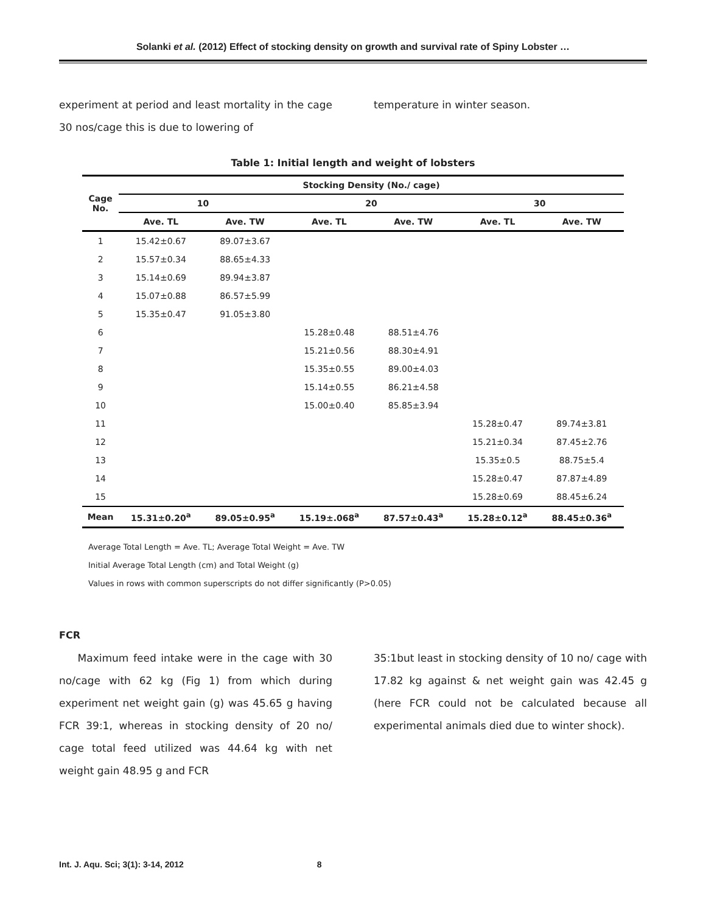Solanki et al. (2012) Effect of stocking density on growth and survival rate of Spiny Lobster …
experiment at period and least mortality in the cage 30 nos/cage this is due to lowering of
temperature in winter season.
Table 1: Initial length and weight of lobsters
| Cage No. | Stocking Density (No./ cage) | | | | | |
| --- | --- | --- | --- | --- | --- | --- |
| | 10 | | 20 | | 30 | |
| | Ave. TL | Ave. TW | Ave. TL | Ave. TW | Ave. TL | Ave. TW |
| 1 | 15.42±0.67 | 89.07±3.67 | | | | |
| 2 | 15.57±0.34 | 88.65±4.33 | | | | |
| 3 | 15.14±0.69 | 89.94±3.87 | | | | |
| 4 | 15.07±0.88 | 86.57±5.99 | | | | |
| 5 | 15.35±0.47 | 91.05±3.80 | | | | |
| 6 | | | 15.28±0.48 | 88.51±4.76 | | |
| 7 | | | 15.21±0.56 | 88.30±4.91 | | |
| 8 | | | 15.35±0.55 | 89.00±4.03 | | |
| 9 | | | 15.14±0.55 | 86.21±4.58 | | |
| 10 | | | 15.00±0.40 | 85.85±3.94 | | |
| 11 | | | | | 15.28±0.47 | 89.74±3.81 |
| 12 | | | | | 15.21±0.34 | 87.45±2.76 |
| 13 | | | | | 15.35±0.5 | 88.75±5.4 |
| 14 | | | | | 15.28±0.47 | 87.87±4.89 |
| 15 | | | | | 15.28±0.69 | 88.45±6.24 |
| Mean | 15.31±0.20<sup>a</sup> | 89.05±0.95<sup>a</sup> | 15.19±.068<sup>a</sup> | 87.57±0.43<sup>a</sup> | 15.28±0.12<sup>a</sup> | 88.45±0.36<sup>a</sup> |
Average Total Length = Ave. TL; Average Total Weight = Ave. TW
Initial Average Total Length (cm) and Total Weight (g)
Values in rows with common superscripts do not differ significantly (P>0.05)
FCR
Maximum feed intake were in the cage with 30 no/cage with 62 kg (Fig 1) from which during experiment net weight gain (g) was 45.65 g having FCR 39:1, whereas in stocking density of 20 no/ cage total feed utilized was 44.64 kg with net weight gain 48.95 g and FCR
35:1but least in stocking density of 10 no/ cage with 17.82 kg against & net weight gain was 42.45 g (here FCR could not be calculated because all experimental animals died due to winter shock).
Int. J. Aqu. Sci; 3(1): 3-14, 2012 8